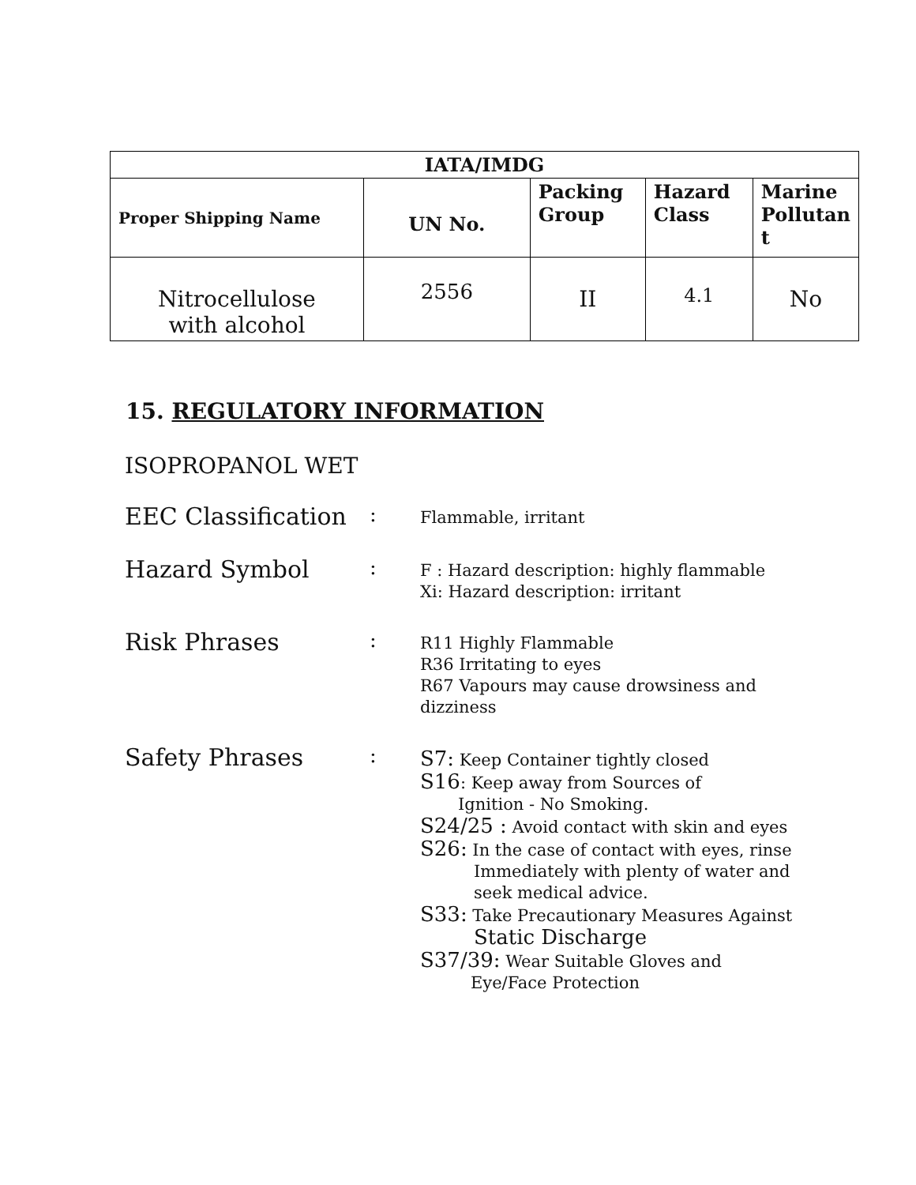| IATA/IMDG | | | | |
| --- | --- | --- | --- | --- |
| Proper Shipping Name | UN No. | Packing Group | Hazard Class | Marine Pollutan t |
| Nitrocellulose with alcohol | 2556 | II | 4.1 | No |
15. REGULATORY INFORMATION
ISOPROPANOL WET
| EEC Classification | : | Flammable, irritant |
| Hazard Symbol | : | F : Hazard description: highly flammable Xi: Hazard description: irritant |
| Risk Phrases | : | R11 Highly Flammable R36 Irritating to eyes R67 Vapours may cause drowsiness and dizziness |
| Safety Phrases | : | S7: Keep Container tightly closed S16 : Keep away from Sources of Ignition - No Smoking. S24/25 : Avoid contact with skin and eyes S26: In the case of contact with eyes, rinse Immediately with plenty of water and seek medical advice. S33: Take Precautionary Measures Against Static Discharge S37/39: Wear Suitable Gloves and Eye/Face Protection |